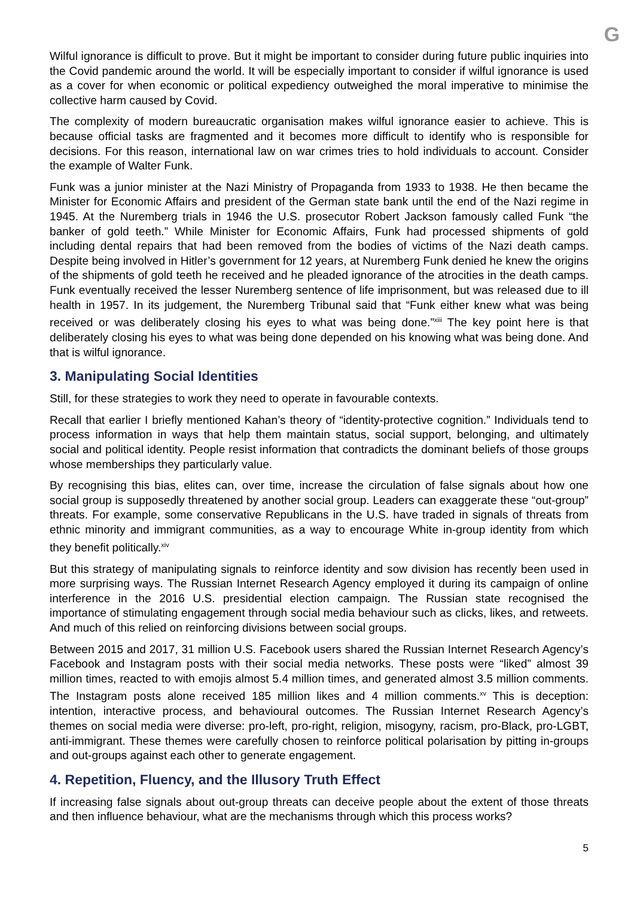G
Wilful ignorance is difficult to prove. But it might be important to consider during future public inquiries into the Covid pandemic around the world. It will be especially important to consider if wilful ignorance is used as a cover for when economic or political expediency outweighed the moral imperative to minimise the collective harm caused by Covid.
The complexity of modern bureaucratic organisation makes wilful ignorance easier to achieve. This is because official tasks are fragmented and it becomes more difficult to identify who is responsible for decisions. For this reason, international law on war crimes tries to hold individuals to account. Consider the example of Walter Funk.
Funk was a junior minister at the Nazi Ministry of Propaganda from 1933 to 1938. He then became the Minister for Economic Affairs and president of the German state bank until the end of the Nazi regime in 1945. At the Nuremberg trials in 1946 the U.S. prosecutor Robert Jackson famously called Funk “the banker of gold teeth.” While Minister for Economic Affairs, Funk had processed shipments of gold including dental repairs that had been removed from the bodies of victims of the Nazi death camps. Despite being involved in Hitler’s government for 12 years, at Nuremberg Funk denied he knew the origins of the shipments of gold teeth he received and he pleaded ignorance of the atrocities in the death camps. Funk eventually received the lesser Nuremberg sentence of life imprisonment, but was released due to ill health in 1957. In its judgement, the Nuremberg Tribunal said that “Funk either knew what was being received or was deliberately closing his eyes to what was being done.”<sup>xiii</sup> The key point here is that deliberately closing his eyes to what was being done depended on his knowing what was being done. And that is wilful ignorance.
3. Manipulating Social Identities
Still, for these strategies to work they need to operate in favourable contexts.
Recall that earlier I briefly mentioned Kahan’s theory of “identity-protective cognition.” Individuals tend to process information in ways that help them maintain status, social support, belonging, and ultimately social and political identity. People resist information that contradicts the dominant beliefs of those groups whose memberships they particularly value.
By recognising this bias, elites can, over time, increase the circulation of false signals about how one social group is supposedly threatened by another social group. Leaders can exaggerate these “out-group” threats. For example, some conservative Republicans in the U.S. have traded in signals of threats from ethnic minority and immigrant communities, as a way to encourage White in-group identity from which they benefit politically.<sup>xiv</sup>
But this strategy of manipulating signals to reinforce identity and sow division has recently been used in more surprising ways. The Russian Internet Research Agency employed it during its campaign of online interference in the 2016 U.S. presidential election campaign. The Russian state recognised the importance of stimulating engagement through social media behaviour such as clicks, likes, and retweets. And much of this relied on reinforcing divisions between social groups.
Between 2015 and 2017, 31 million U.S. Facebook users shared the Russian Internet Research Agency’s Facebook and Instagram posts with their social media networks. These posts were “liked” almost 39 million times, reacted to with emojis almost 5.4 million times, and generated almost 3.5 million comments. The Instagram posts alone received 185 million likes and 4 million comments.<sup>xv</sup> This is deception: intention, interactive process, and behavioural outcomes. The Russian Internet Research Agency’s themes on social media were diverse: pro-left, pro-right, religion, misogyny, racism, pro-Black, pro-LGBT, anti-immigrant. These themes were carefully chosen to reinforce political polarisation by pitting in-groups and out-groups against each other to generate engagement.
4. Repetition, Fluency, and the Illusory Truth Effect
If increasing false signals about out-group threats can deceive people about the extent of those threats and then influence behaviour, what are the mechanisms through which this process works?
5